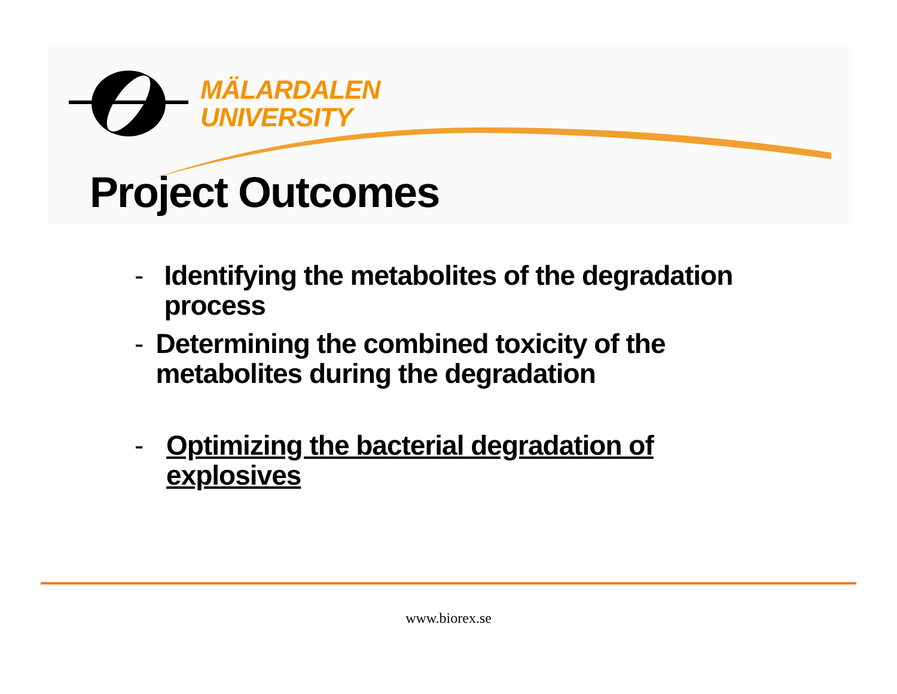MÄLARDALEN
UNIVERSITY
Project Outcomes
- Identifying the metabolites of the degradation process
- Determining the combined toxicity of the metabolites during the degradation
- Optimizing the bacterial degradation of explosives
www.biorex.se